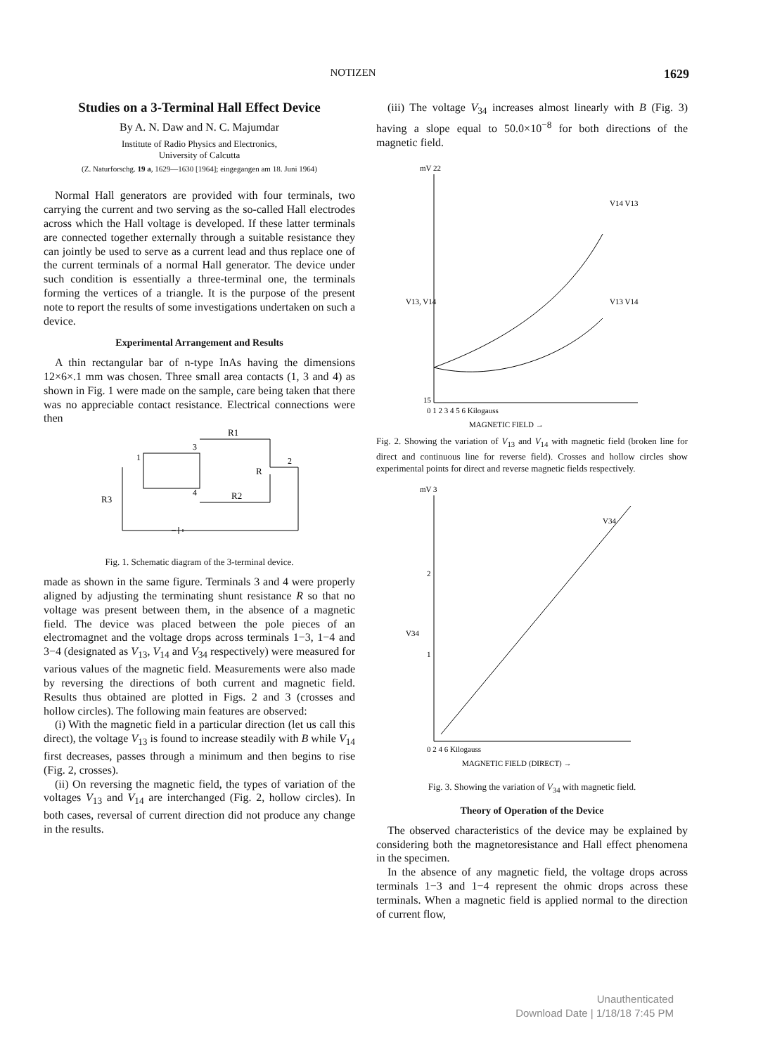NOTIZEN 1629
Studies on a 3-Terminal Hall Effect Device
By A. N. Daw and N. C. Majumdar
Institute of Radio Physics and Electronics,
University of Calcutta
(Z. Naturforschg. 19 a, 1629—1630 [1964]; eingegangen am 18. Juni 1964)
Normal Hall generators are provided with four terminals, two carrying the current and two serving as the so-called Hall electrodes across which the Hall voltage is developed. If these latter terminals are connected together externally through a suitable resistance they can jointly be used to serve as a current lead and thus replace one of the current terminals of a normal Hall generator. The device under such condition is essentially a three-terminal one, the terminals forming the vertices of a triangle. It is the purpose of the present note to report the results of some investigations undertaken on such a device.
Experimental Arrangement and Results
A thin rectangular bar of n-type InAs having the dimensions 12×6×.1 mm was chosen. Three small area contacts (1, 3 and 4) as shown in Fig. 1 were made on the sample, care being taken that there was no appreciable contact resistance. Electrical connections were then
R1
R2
R3
R
1
3
4
2
Fig. 1. Schematic diagram of the 3-terminal device.
made as shown in the same figure. Terminals 3 and 4 were properly aligned by adjusting the terminating shunt resistance R so that no voltage was present between them, in the absence of a magnetic field. The device was placed between the pole pieces of an electromagnet and the voltage drops across terminals 1−3, 1−4 and 3−4 (designated as V<sub>13</sub>, V<sub>14</sub> and V<sub>34</sub> respectively) were measured for various values of the magnetic field. Measurements were also made by reversing the directions of both current and magnetic field. Results thus obtained are plotted in Figs. 2 and 3 (crosses and hollow circles). The following main features are observed:
(i) With the magnetic field in a particular direction (let us call this direct), the voltage V<sub>13</sub> is found to increase steadily with B while V<sub>14</sub> first decreases, passes through a minimum and then begins to rise (Fig. 2, crosses).
(ii) On reversing the magnetic field, the types of variation of the voltages V<sub>13</sub> and V<sub>14</sub> are interchanged (Fig. 2, hollow circles). In both cases, reversal of current direction did not produce any change in the results.
(iii) The voltage V<sub>34</sub> increases almost linearly with B (Fig. 3) having a slope equal to 50.0×10<sup>−8</sup> for both directions of the magnetic field.
mV 22
15
V13, V14
0 1 2 3 4 5 6 Kilogauss
MAGNETIC FIELD →
V14 V13
V13 V14
Fig. 2. Showing the variation of V<sub>13</sub> and V<sub>14</sub> with magnetic field (broken line for direct and continuous line for reverse field). Crosses and hollow circles show experimental points for direct and reverse magnetic fields respectively.
mV 3
2
1
V34
V34
0 2 4 6 Kilogauss
MAGNETIC FIELD (DIRECT) →
Fig. 3. Showing the variation of V<sub>34</sub> with magnetic field.
Theory of Operation of the Device
The observed characteristics of the device may be explained by considering both the magnetoresistance and Hall effect phenomena in the specimen.
In the absence of any magnetic field, the voltage drops across terminals 1−3 and 1−4 represent the ohmic drops across these terminals. When a magnetic field is applied normal to the direction of current flow,
Unauthenticated
Download Date | 1/18/18 7:45 PM